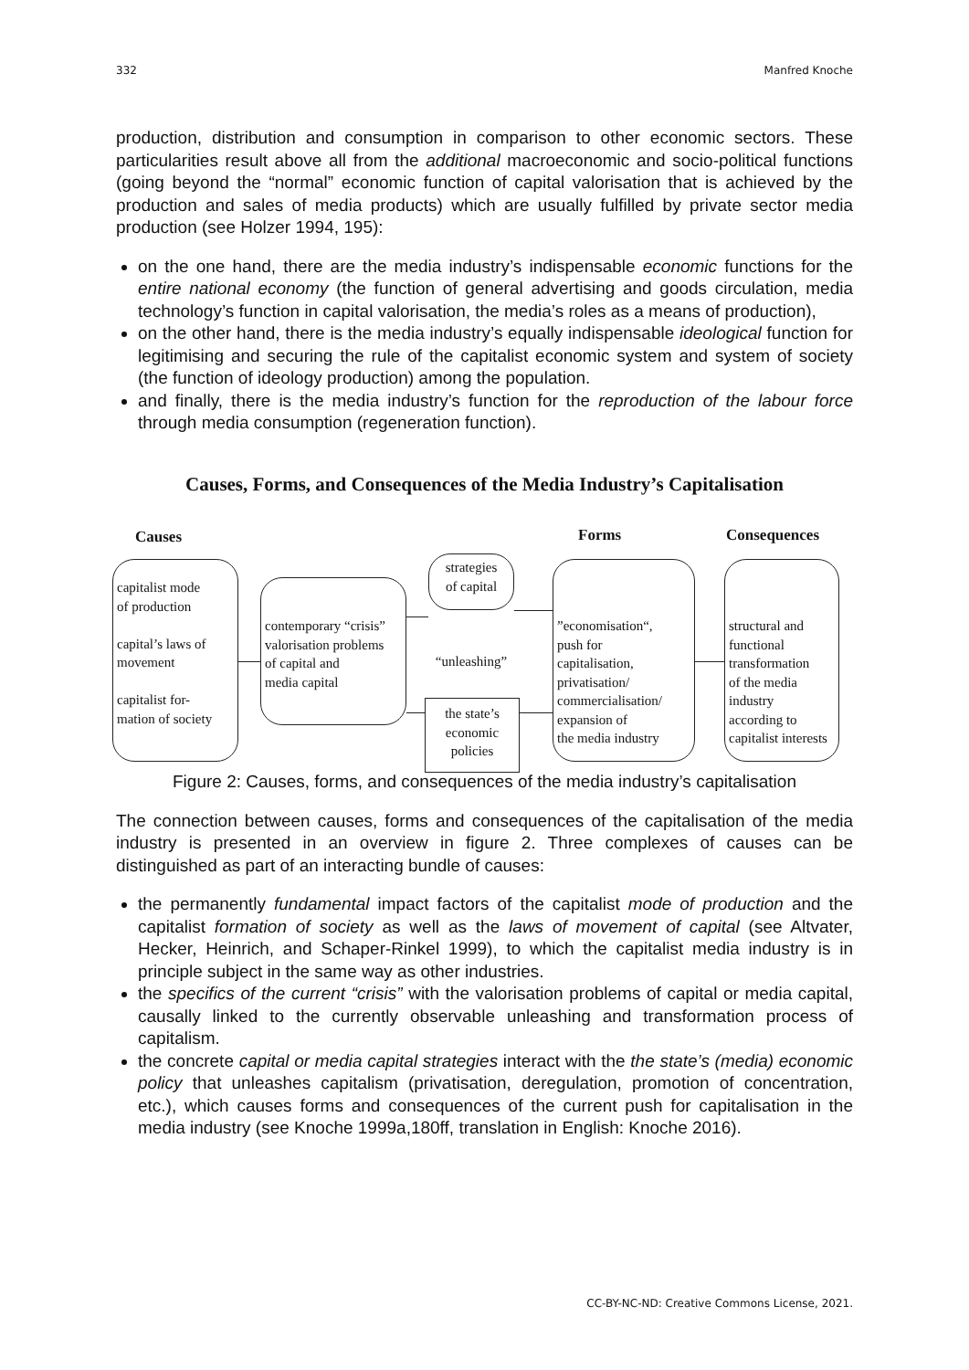332 Manfred Knoche
production, distribution and consumption in comparison to other economic sectors. These particularities result above all from the additional macroeconomic and socio-political functions (going beyond the “normal” economic function of capital valorisation that is achieved by the production and sales of media products) which are usually fulfilled by private sector media production (see Holzer 1994, 195):
on the one hand, there are the media industry’s indispensable economic functions for the entire national economy (the function of general advertising and goods circulation, media technology’s function in capital valorisation, the media’s roles as a means of production),
on the other hand, there is the media industry’s equally indispensable ideological function for legitimising and securing the rule of the capitalist economic system and system of society (the function of ideology production) among the population.
and finally, there is the media industry’s function for the reproduction of the labour force through media consumption (regeneration function).
Causes, Forms, and Consequences of the Media Industry’s Capitalisation
Causes Forms Consequences
capitalist mode
of production
capital’s laws of
movement
capitalist for-
mation of society
contemporary “crisis”
valorisation problems
of capital and
media capital
strategies
of capital
“unleashing”
the state’s
economic
policies
”economisation“,
push for
capitalisation,
privatisation/
commercialisation/
expansion of
the media industry
structural and
functional
transformation
of the media
industry
according to
capitalist interests
Figure 2: Causes, forms, and consequences of the media industry’s capitalisation
The connection between causes, forms and consequences of the capitalisation of the media industry is presented in an overview in figure 2. Three complexes of causes can be distinguished as part of an interacting bundle of causes:
the permanently fundamental impact factors of the capitalist mode of production and the capitalist formation of society as well as the laws of movement of capital (see Altvater, Hecker, Heinrich, and Schaper-Rinkel 1999), to which the capitalist media industry is in principle subject in the same way as other industries.
the specifics of the current “crisis” with the valorisation problems of capital or media capital, causally linked to the currently observable unleashing and transformation process of capitalism.
the concrete capital or media capital strategies interact with the the state’s (media) economic policy that unleashes capitalism (privatisation, deregulation, promotion of concentration, etc.), which causes forms and consequences of the current push for capitalisation in the media industry (see Knoche 1999a,180ff, translation in English: Knoche 2016).
CC-BY-NC-ND: Creative Commons License, 2021.